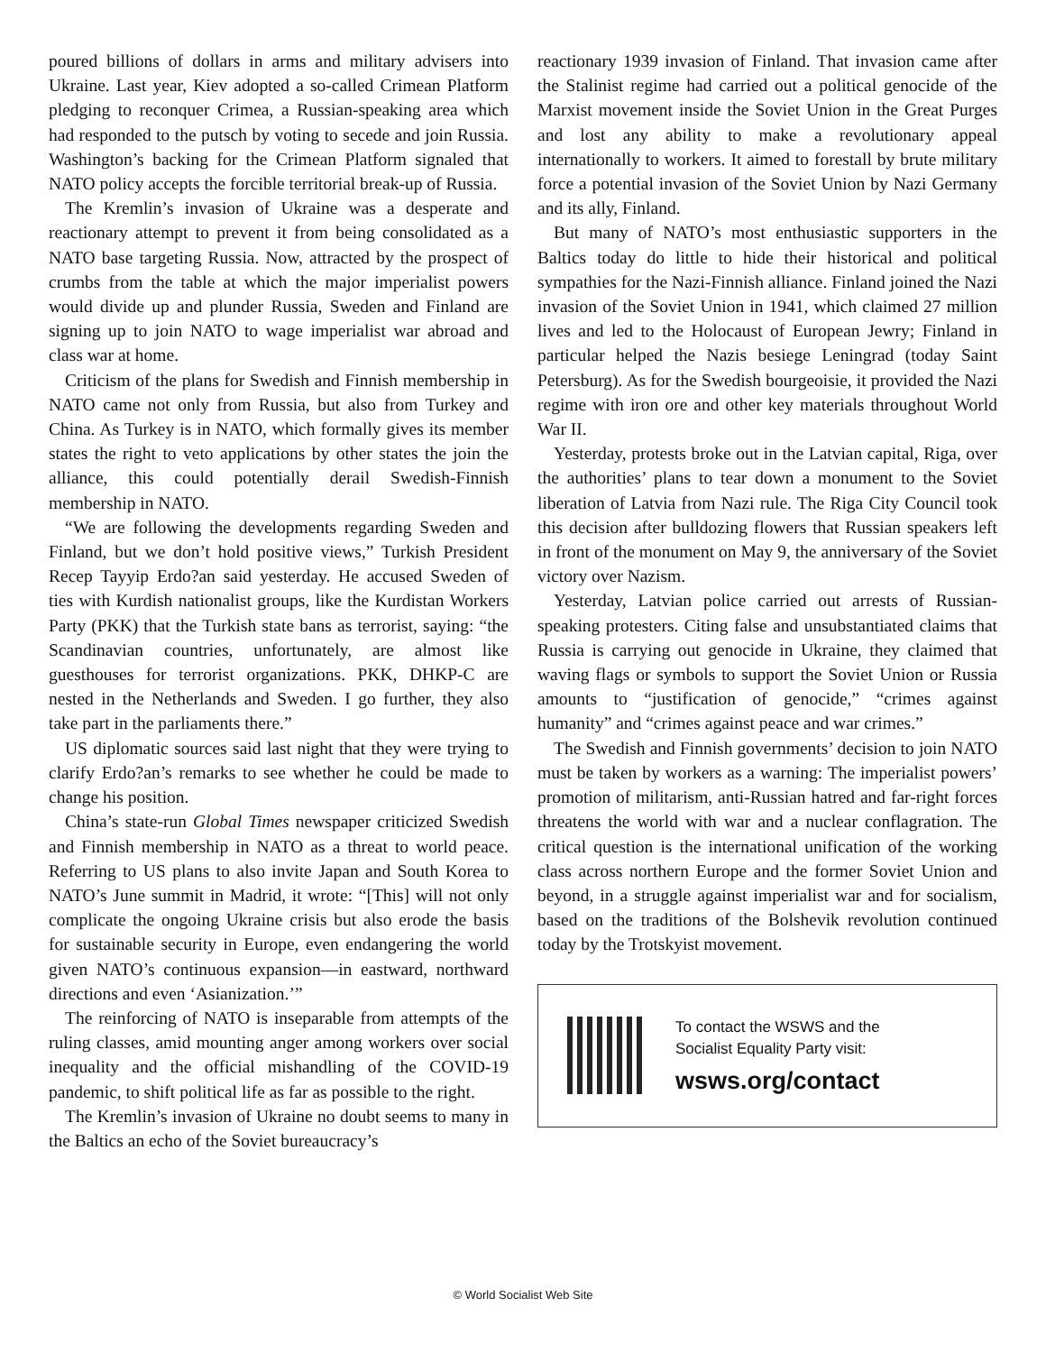poured billions of dollars in arms and military advisers into Ukraine. Last year, Kiev adopted a so-called Crimean Platform pledging to reconquer Crimea, a Russian-speaking area which had responded to the putsch by voting to secede and join Russia. Washington’s backing for the Crimean Platform signaled that NATO policy accepts the forcible territorial break-up of Russia.
The Kremlin’s invasion of Ukraine was a desperate and reactionary attempt to prevent it from being consolidated as a NATO base targeting Russia. Now, attracted by the prospect of crumbs from the table at which the major imperialist powers would divide up and plunder Russia, Sweden and Finland are signing up to join NATO to wage imperialist war abroad and class war at home.
Criticism of the plans for Swedish and Finnish membership in NATO came not only from Russia, but also from Turkey and China. As Turkey is in NATO, which formally gives its member states the right to veto applications by other states the join the alliance, this could potentially derail Swedish-Finnish membership in NATO.
“We are following the developments regarding Sweden and Finland, but we don’t hold positive views,” Turkish President Recep Tayyip Erdo?an said yesterday. He accused Sweden of ties with Kurdish nationalist groups, like the Kurdistan Workers Party (PKK) that the Turkish state bans as terrorist, saying: “the Scandinavian countries, unfortunately, are almost like guesthouses for terrorist organizations. PKK, DHKP-C are nested in the Netherlands and Sweden. I go further, they also take part in the parliaments there.”
US diplomatic sources said last night that they were trying to clarify Erdo?an’s remarks to see whether he could be made to change his position.
China’s state-run Global Times newspaper criticized Swedish and Finnish membership in NATO as a threat to world peace. Referring to US plans to also invite Japan and South Korea to NATO’s June summit in Madrid, it wrote: “[This] will not only complicate the ongoing Ukraine crisis but also erode the basis for sustainable security in Europe, even endangering the world given NATO’s continuous expansion—in eastward, northward directions and even ‘Asianization.’”
The reinforcing of NATO is inseparable from attempts of the ruling classes, amid mounting anger among workers over social inequality and the official mishandling of the COVID-19 pandemic, to shift political life as far as possible to the right.
The Kremlin’s invasion of Ukraine no doubt seems to many in the Baltics an echo of the Soviet bureaucracy’s
reactionary 1939 invasion of Finland. That invasion came after the Stalinist regime had carried out a political genocide of the Marxist movement inside the Soviet Union in the Great Purges and lost any ability to make a revolutionary appeal internationally to workers. It aimed to forestall by brute military force a potential invasion of the Soviet Union by Nazi Germany and its ally, Finland.
But many of NATO’s most enthusiastic supporters in the Baltics today do little to hide their historical and political sympathies for the Nazi-Finnish alliance. Finland joined the Nazi invasion of the Soviet Union in 1941, which claimed 27 million lives and led to the Holocaust of European Jewry; Finland in particular helped the Nazis besiege Leningrad (today Saint Petersburg). As for the Swedish bourgeoisie, it provided the Nazi regime with iron ore and other key materials throughout World War II.
Yesterday, protests broke out in the Latvian capital, Riga, over the authorities’ plans to tear down a monument to the Soviet liberation of Latvia from Nazi rule. The Riga City Council took this decision after bulldozing flowers that Russian speakers left in front of the monument on May 9, the anniversary of the Soviet victory over Nazism.
Yesterday, Latvian police carried out arrests of Russian-speaking protesters. Citing false and unsubstantiated claims that Russia is carrying out genocide in Ukraine, they claimed that waving flags or symbols to support the Soviet Union or Russia amounts to “justification of genocide,” “crimes against humanity” and “crimes against peace and war crimes.”
The Swedish and Finnish governments’ decision to join NATO must be taken by workers as a warning: The imperialist powers’ promotion of militarism, anti-Russian hatred and far-right forces threatens the world with war and a nuclear conflagration. The critical question is the international unification of the working class across northern Europe and the former Soviet Union and beyond, in a struggle against imperialist war and for socialism, based on the traditions of the Bolshevik revolution continued today by the Trotskyist movement.
To contact the WSWS and the
Socialist Equality Party visit:
wsws.org/contact
© World Socialist Web Site